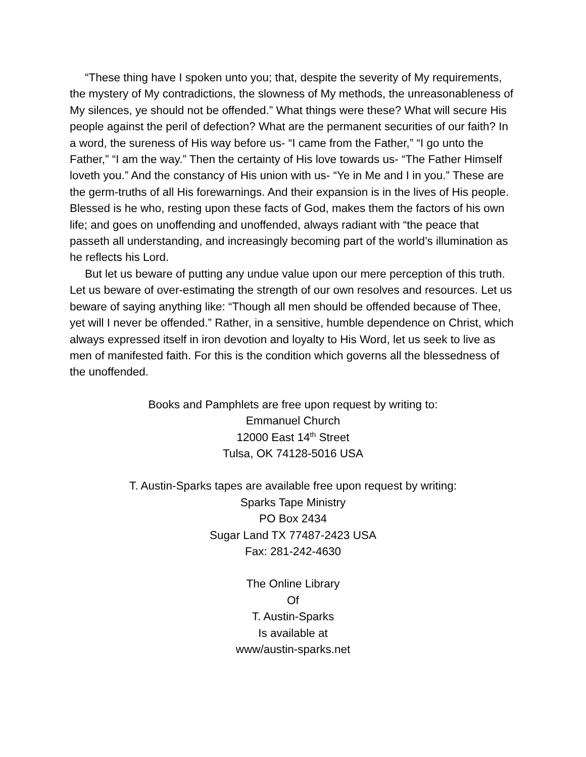“These thing have I spoken unto you; that, despite the severity of My requirements, the mystery of My contradictions, the slowness of My methods, the unreasonableness of My silences, ye should not be offended.” What things were these? What will secure His people against the peril of defection? What are the permanent securities of our faith? In a word, the sureness of His way before us- “I came from the Father,” “I go unto the Father,” “I am the way.” Then the certainty of His love towards us- “The Father Himself loveth you.” And the constancy of His union with us- “Ye in Me and I in you.” These are the germ-truths of all His forewarnings. And their expansion is in the lives of His people. Blessed is he who, resting upon these facts of God, makes them the factors of his own life; and goes on unoffending and unoffended, always radiant with “the peace that passeth all understanding, and increasingly becoming part of the world’s illumination as he reflects his Lord.
But let us beware of putting any undue value upon our mere perception of this truth. Let us beware of over-estimating the strength of our own resolves and resources. Let us beware of saying anything like: “Though all men should be offended because of Thee, yet will I never be offended.” Rather, in a sensitive, humble dependence on Christ, which always expressed itself in iron devotion and loyalty to His Word, let us seek to live as men of manifested faith. For this is the condition which governs all the blessedness of the unoffended.
Books and Pamphlets are free upon request by writing to:
Emmanuel Church
12000 East 14<sup>th</sup> Street
Tulsa, OK 74128-5016 USA
T. Austin-Sparks tapes are available free upon request by writing:
Sparks Tape Ministry
PO Box 2434
Sugar Land TX 77487-2423 USA
Fax: 281-242-4630
The Online Library
Of
T. Austin-Sparks
Is available at
www/austin-sparks.net